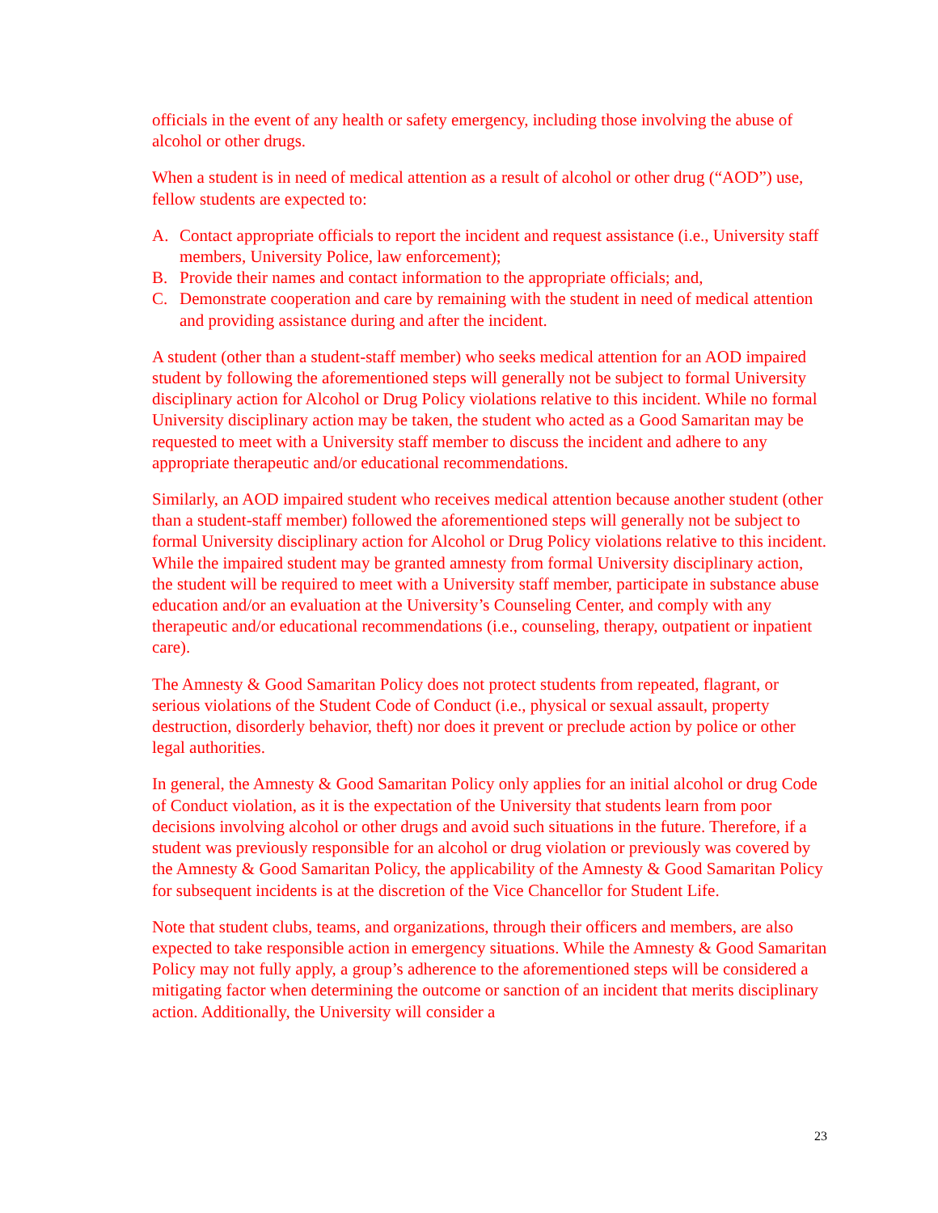officials in the event of any health or safety emergency, including those involving the abuse of alcohol or other drugs.
When a student is in need of medical attention as a result of alcohol or other drug (“AOD”) use, fellow students are expected to:
A. Contact appropriate officials to report the incident and request assistance (i.e., University staff members, University Police, law enforcement);
B. Provide their names and contact information to the appropriate officials; and,
C. Demonstrate cooperation and care by remaining with the student in need of medical attention and providing assistance during and after the incident.
A student (other than a student-staff member) who seeks medical attention for an AOD impaired student by following the aforementioned steps will generally not be subject to formal University disciplinary action for Alcohol or Drug Policy violations relative to this incident. While no formal University disciplinary action may be taken, the student who acted as a Good Samaritan may be requested to meet with a University staff member to discuss the incident and adhere to any appropriate therapeutic and/or educational recommendations.
Similarly, an AOD impaired student who receives medical attention because another student (other than a student-staff member) followed the aforementioned steps will generally not be subject to formal University disciplinary action for Alcohol or Drug Policy violations relative to this incident. While the impaired student may be granted amnesty from formal University disciplinary action, the student will be required to meet with a University staff member, participate in substance abuse education and/or an evaluation at the University’s Counseling Center, and comply with any therapeutic and/or educational recommendations (i.e., counseling, therapy, outpatient or inpatient care).
The Amnesty & Good Samaritan Policy does not protect students from repeated, flagrant, or serious violations of the Student Code of Conduct (i.e., physical or sexual assault, property destruction, disorderly behavior, theft) nor does it prevent or preclude action by police or other legal authorities.
In general, the Amnesty & Good Samaritan Policy only applies for an initial alcohol or drug Code of Conduct violation, as it is the expectation of the University that students learn from poor decisions involving alcohol or other drugs and avoid such situations in the future. Therefore, if a student was previously responsible for an alcohol or drug violation or previously was covered by the Amnesty & Good Samaritan Policy, the applicability of the Amnesty & Good Samaritan Policy for subsequent incidents is at the discretion of the Vice Chancellor for Student Life.
Note that student clubs, teams, and organizations, through their officers and members, are also expected to take responsible action in emergency situations. While the Amnesty & Good Samaritan Policy may not fully apply, a group’s adherence to the aforementioned steps will be considered a mitigating factor when determining the outcome or sanction of an incident that merits disciplinary action. Additionally, the University will consider a
23